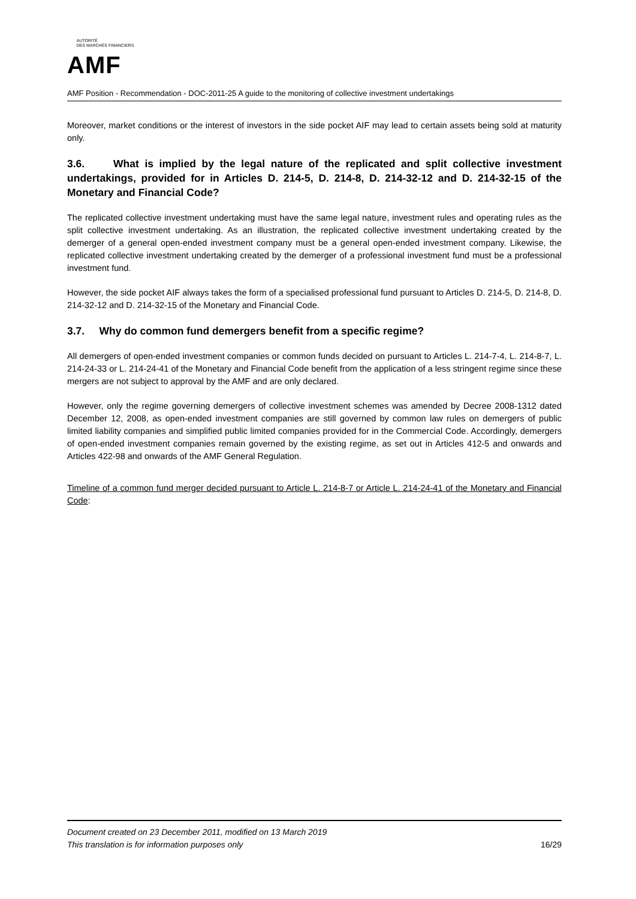AMF AUTORITÉ
DES MARCHÉS FINANCIERS
AMF Position - Recommendation - DOC-2011-25 A guide to the monitoring of collective investment undertakings
Moreover, market conditions or the interest of investors in the side pocket AIF may lead to certain assets being sold at maturity only.
3.6. What is implied by the legal nature of the replicated and split collective investment undertakings, provided for in Articles D. 214-5, D. 214-8, D. 214-32-12 and D. 214-32-15 of the Monetary and Financial Code?
The replicated collective investment undertaking must have the same legal nature, investment rules and operating rules as the split collective investment undertaking. As an illustration, the replicated collective investment undertaking created by the demerger of a general open-ended investment company must be a general open-ended investment company. Likewise, the replicated collective investment undertaking created by the demerger of a professional investment fund must be a professional investment fund.
However, the side pocket AIF always takes the form of a specialised professional fund pursuant to Articles D. 214-5, D. 214-8, D. 214-32-12 and D. 214-32-15 of the Monetary and Financial Code.
3.7. Why do common fund demergers benefit from a specific regime?
All demergers of open-ended investment companies or common funds decided on pursuant to Articles L. 214-7-4, L. 214-8-7, L. 214-24-33 or L. 214-24-41 of the Monetary and Financial Code benefit from the application of a less stringent regime since these mergers are not subject to approval by the AMF and are only declared.
However, only the regime governing demergers of collective investment schemes was amended by Decree 2008-1312 dated December 12, 2008, as open-ended investment companies are still governed by common law rules on demergers of public limited liability companies and simplified public limited companies provided for in the Commercial Code. Accordingly, demergers of open-ended investment companies remain governed by the existing regime, as set out in Articles 412-5 and onwards and Articles 422-98 and onwards of the AMF General Regulation.
Timeline of a common fund merger decided pursuant to Article L. 214-8-7 or Article L. 214-24-41 of the Monetary and Financial Code:
Document created on 23 December 2011, modified on 13 March 2019
This translation is for information purposes only 16/29